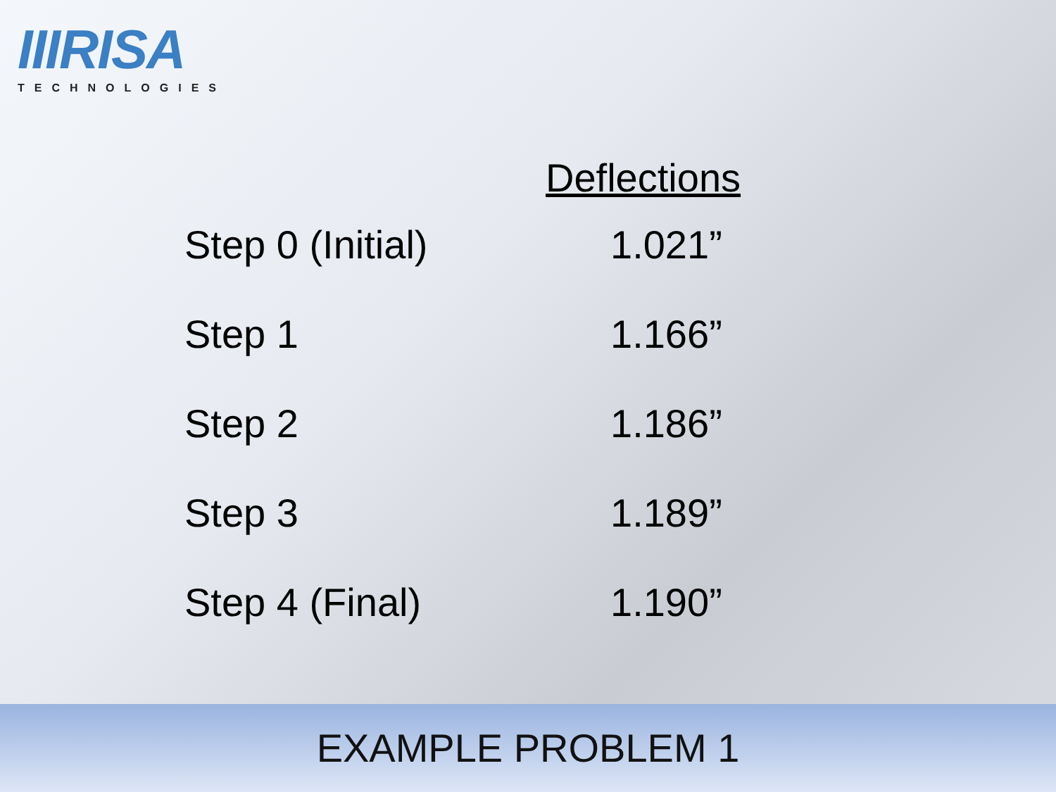IIIRISA
TECHNOLOGIES
Deflections
| Step 0 (Initial) | 1.021” |
| Step 1 | 1.166” |
| Step 2 | 1.186” |
| Step 3 | 1.189” |
| Step 4 (Final) | 1.190” |
EXAMPLE PROBLEM 1